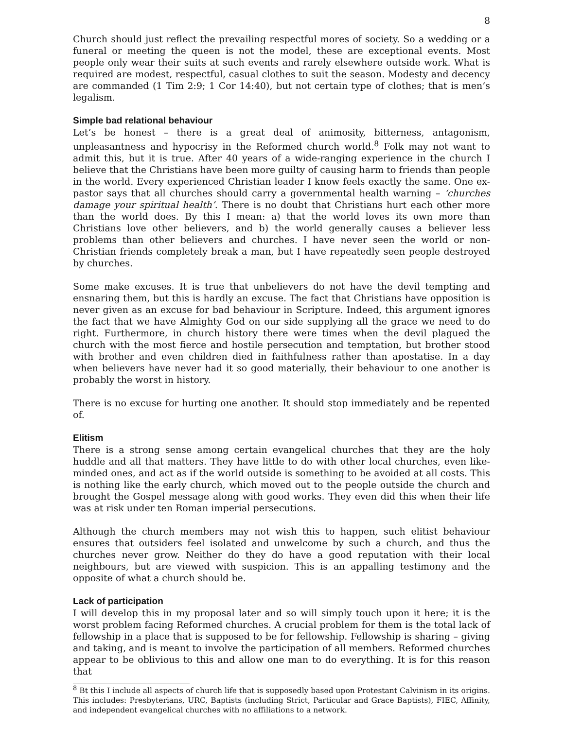8
Church should just reflect the prevailing respectful mores of society. So a wedding or a funeral or meeting the queen is not the model, these are exceptional events. Most people only wear their suits at such events and rarely elsewhere outside work. What is required are modest, respectful, casual clothes to suit the season. Modesty and decency are commanded (1 Tim 2:9; 1 Cor 14:40), but not certain type of clothes; that is men’s legalism.
Simple bad relational behaviour
Let’s be honest – there is a great deal of animosity, bitterness, antagonism, unpleasantness and hypocrisy in the Reformed church world.<sup>8</sup> Folk may not want to admit this, but it is true. After 40 years of a wide-ranging experience in the church I believe that the Christians have been more guilty of causing harm to friends than people in the world. Every experienced Christian leader I know feels exactly the same. One ex-pastor says that all churches should carry a governmental health warning – ‘churches damage your spiritual health’. There is no doubt that Christians hurt each other more than the world does. By this I mean: a) that the world loves its own more than Christians love other believers, and b) the world generally causes a believer less problems than other believers and churches. I have never seen the world or non-Christian friends completely break a man, but I have repeatedly seen people destroyed by churches.
Some make excuses. It is true that unbelievers do not have the devil tempting and ensnaring them, but this is hardly an excuse. The fact that Christians have opposition is never given as an excuse for bad behaviour in Scripture. Indeed, this argument ignores the fact that we have Almighty God on our side supplying all the grace we need to do right. Furthermore, in church history there were times when the devil plagued the church with the most fierce and hostile persecution and temptation, but brother stood with brother and even children died in faithfulness rather than apostatise. In a day when believers have never had it so good materially, their behaviour to one another is probably the worst in history.
There is no excuse for hurting one another. It should stop immediately and be repented of.
Elitism
There is a strong sense among certain evangelical churches that they are the holy huddle and all that matters. They have little to do with other local churches, even like-minded ones, and act as if the world outside is something to be avoided at all costs. This is nothing like the early church, which moved out to the people outside the church and brought the Gospel message along with good works. They even did this when their life was at risk under ten Roman imperial persecutions.
Although the church members may not wish this to happen, such elitist behaviour ensures that outsiders feel isolated and unwelcome by such a church, and thus the churches never grow. Neither do they do have a good reputation with their local neighbours, but are viewed with suspicion. This is an appalling testimony and the opposite of what a church should be.
Lack of participation
I will develop this in my proposal later and so will simply touch upon it here; it is the worst problem facing Reformed churches. A crucial problem for them is the total lack of fellowship in a place that is supposed to be for fellowship. Fellowship is sharing – giving and taking, and is meant to involve the participation of all members. Reformed churches appear to be oblivious to this and allow one man to do everything. It is for this reason that
<sup>8</sup> Bt this I include all aspects of church life that is supposedly based upon Protestant Calvinism in its origins. This includes: Presbyterians, URC, Baptists (including Strict, Particular and Grace Baptists), FIEC, Affinity, and independent evangelical churches with no affiliations to a network.